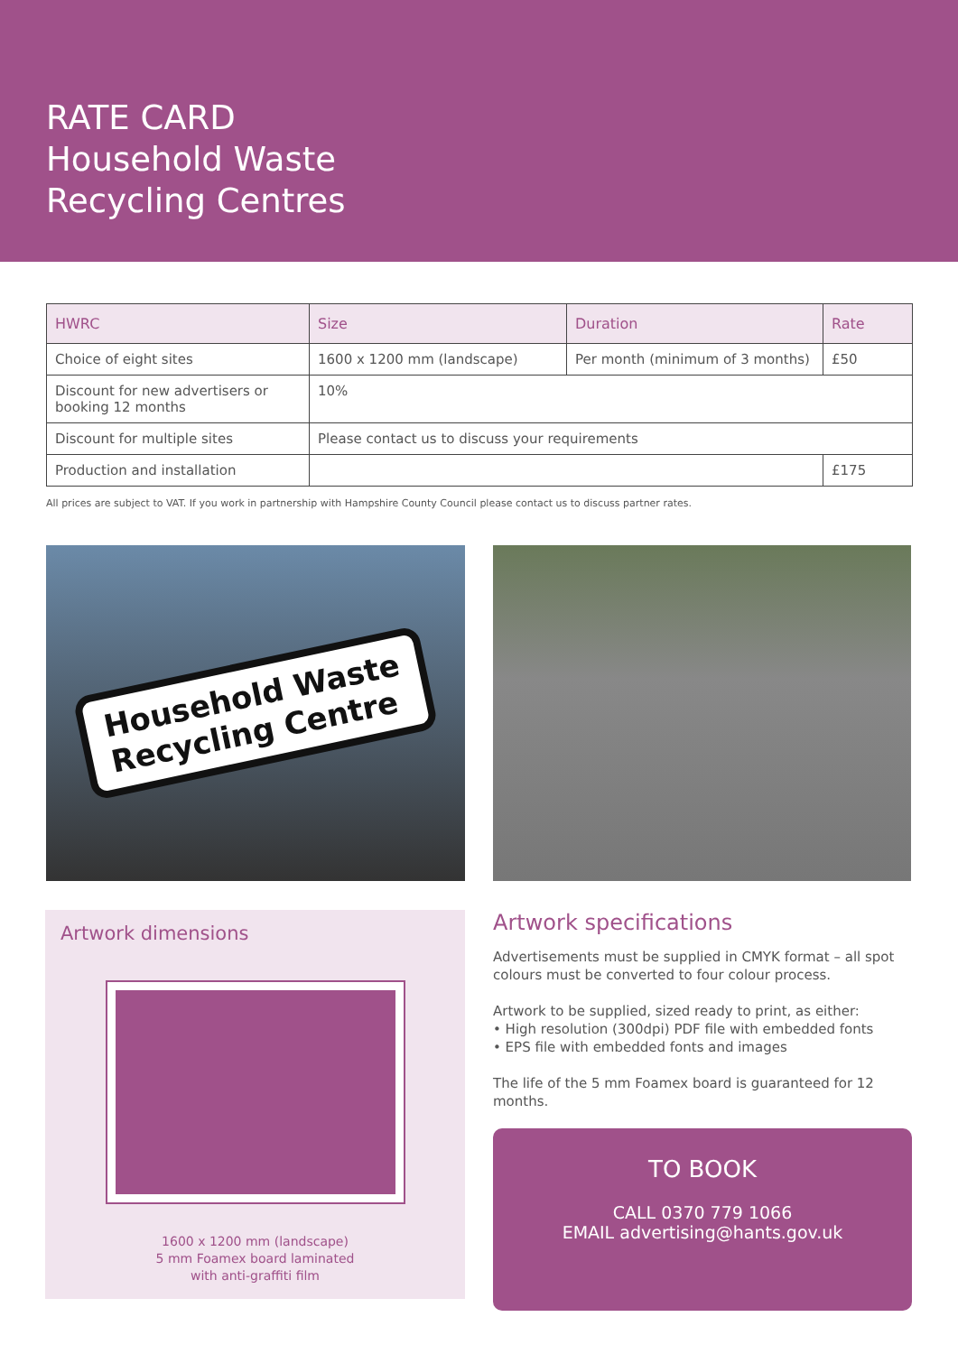RATE CARD
Household Waste
Recycling Centres
| HWRC | Size | Duration | Rate |
| --- | --- | --- | --- |
| Choice of eight sites | 1600 x 1200 mm (landscape) | Per month (minimum of 3 months) | £50 |
| Discount for new advertisers or booking 12 months | 10% | | |
| Discount for multiple sites | Please contact us to discuss your requirements | | |
| Production and installation | | | £175 |
All prices are subject to VAT. If you work in partnership with Hampshire County Council please contact us to discuss partner rates.
Household Waste
Recycling Centre
Artwork dimensions
1600 x 1200 mm (landscape)
5 mm Foamex board laminated
with anti-graffiti film
Artwork specifications
Advertisements must be supplied in CMYK format – all spot colours must be converted to four colour process.
Artwork to be supplied, sized ready to print, as either:
• High resolution (300dpi) PDF file with embedded fonts
• EPS file with embedded fonts and images
The life of the 5 mm Foamex board is guaranteed for 12 months.
TO BOOK
CALL 0370 779 1066
EMAIL advertising@hants.gov.uk